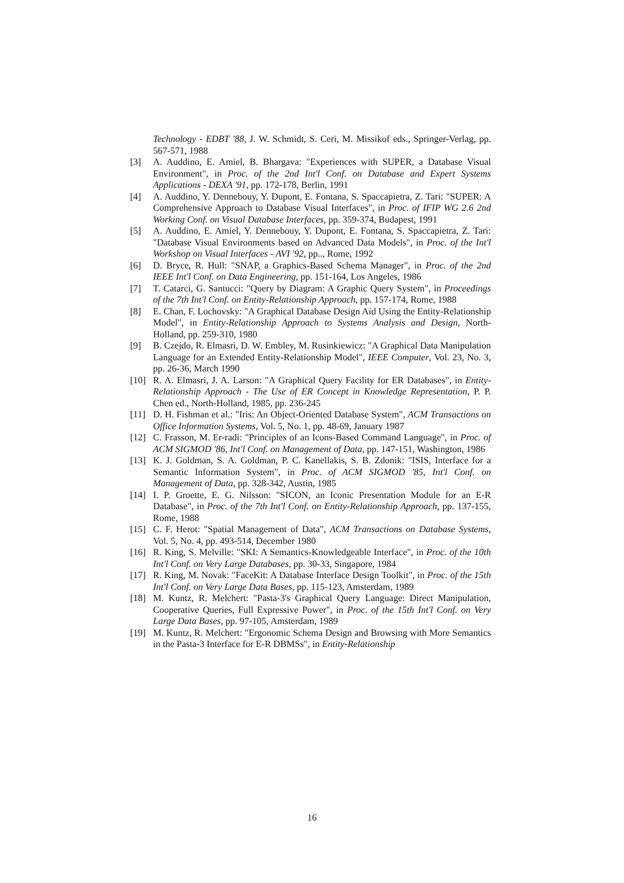Technology - EDBT '88, J. W. Schmidt, S. Ceri, M. Missikof eds., Springer-Verlag, pp. 567-571, 1988
[3] A. Auddino, E. Amiel, B. Bhargava: "Experiences with SUPER, a Database Visual Environment", in Proc. of the 2nd Int'l Conf. on Database and Expert Systems Applications - DEXA '91, pp. 172-178, Berlin, 1991
[4] A. Auddino, Y. Dennebouy, Y. Dupont, E. Fontana, S. Spaccapietra, Z. Tari: "SUPER: A Comprehensive Approach to Database Visual Interfaces", in Proc. of IFIP WG 2.6 2nd Working Conf. on Visual Database Interfaces, pp. 359-374, Budapest, 1991
[5] A. Auddino, E. Amiel, Y. Dennebouy, Y. Dupont, E. Fontana, S. Spaccapietra, Z. Tari: "Database Visual Environments based on Advanced Data Models", in Proc. of the Int'l Workshop on Visual Interfaces - AVI '92, pp.., Rome, 1992
[6] D. Bryce, R. Hull: "SNAP, a Graphics-Based Schema Manager", in Proc. of the 2nd IEEE Int'l Conf. on Data Engineering, pp. 151-164, Los Angeles, 1986
[7] T. Catarci, G. Santucci: "Query by Diagram: A Graphic Query System", in Proceedings of the 7th Int'l Conf. on Entity-Relationship Approach, pp. 157-174, Rome, 1988
[8] E. Chan, F. Lochovsky: "A Graphical Database Design Aid Using the Entity-Relationship Model", in Entity-Relationship Approach to Systems Analysis and Design, North-Holland, pp. 259-310, 1980
[9] B. Czejdo, R. Elmasri, D. W. Embley, M. Rusinkiewicz: "A Graphical Data Manipulation Language for an Extended Entity-Relationship Model", IEEE Computer, Vol. 23, No. 3, pp. 26-36, March 1990
[10] R. A. Elmasri, J. A. Larson: "A Graphical Query Facility for ER Databases", in Entity-Relationship Approach - The Use of ER Concept in Knowledge Representation, P. P. Chen ed., North-Holland, 1985, pp. 236-245
[11] D. H. Fishman et al.: "Iris: An Object-Oriented Database System", ACM Transactions on Office Information Systems, Vol. 5, No. 1, pp. 48-69, January 1987
[12] C. Frasson, M. Er-radi: "Principles of an Icons-Based Command Language", in Proc. of ACM SIGMOD '86, Int'l Conf. on Management of Data, pp. 147-151, Washington, 1986
[13] K. J. Goldman, S. A. Goldman, P. C. Kanellakis, S. B. Zdonik: "ISIS, Interface for a Semantic Information System", in Proc. of ACM SIGMOD '85, Int'l Conf. on Management of Data, pp. 328-342, Austin, 1985
[14] I. P. Groette, E. G. Nilsson: "SICON, an Iconic Presentation Module for an E-R Database", in Proc. of the 7th Int'l Conf. on Entity-Relationship Approach, pp. 137-155, Rome, 1988
[15] C. F. Herot: "Spatial Management of Data", ACM Transactions on Database Systems, Vol. 5, No. 4, pp. 493-514, December 1980
[16] R. King, S. Melville: "SKI: A Semantics-Knowledgeable Interface", in Proc. of the 10th Int'l Conf. on Very Large Databases, pp. 30-33, Singapore, 1984
[17] R. King, M. Novak: "FaceKit: A Database Interface Design Toolkit", in Proc. of the 15th Int'l Conf. on Very Large Data Bases, pp. 115-123, Amsterdam, 1989
[18] M. Kuntz, R. Melchert: "Pasta-3's Graphical Query Language: Direct Manipulation, Cooperative Queries, Full Expressive Power", in Proc. of the 15th Int'l Conf. on Very Large Data Bases, pp. 97-105, Amsterdam, 1989
[19] M. Kuntz, R. Melchert: "Ergonomic Schema Design and Browsing with More Semantics in the Pasta-3 Interface for E-R DBMSs", in Entity-Relationship
16